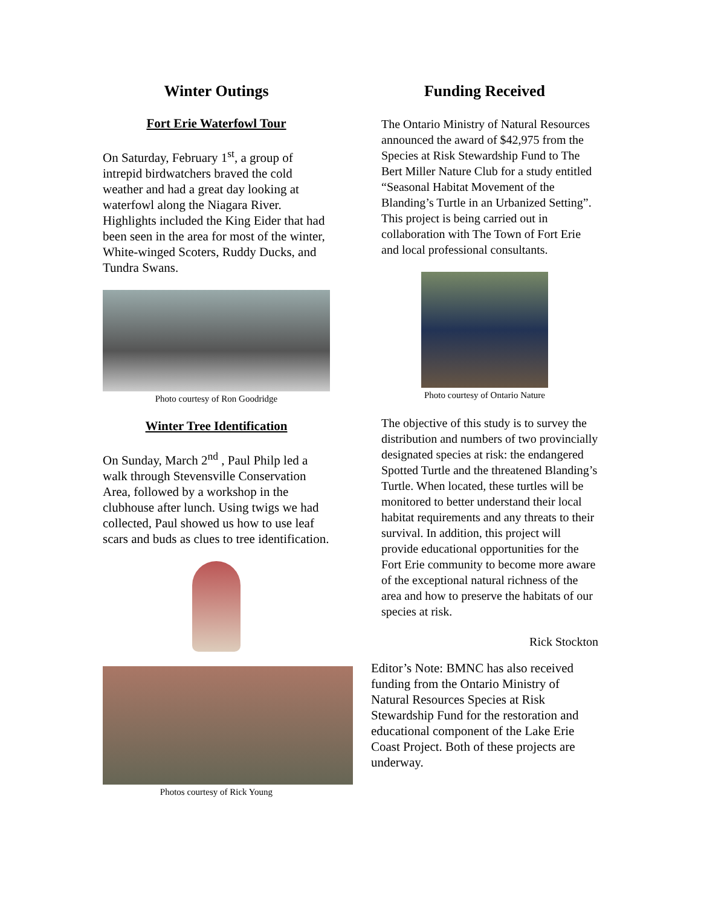Winter Outings
Fort Erie Waterfowl Tour
On Saturday, February 1<sup>st</sup>, a group of intrepid birdwatchers braved the cold weather and had a great day looking at waterfowl along the Niagara River. Highlights included the King Eider that had been seen in the area for most of the winter, White-winged Scoters, Ruddy Ducks, and Tundra Swans.
Photo courtesy of Ron Goodridge
Winter Tree Identification
On Sunday, March 2<sup>nd</sup> , Paul Philp led a walk through Stevensville Conservation Area, followed by a workshop in the clubhouse after lunch. Using twigs we had collected, Paul showed us how to use leaf scars and buds as clues to tree identification.
Photos courtesy of Rick Young
Funding Received
The Ontario Ministry of Natural Resources announced the award of $42,975 from the Species at Risk Stewardship Fund to The Bert Miller Nature Club for a study entitled “Seasonal Habitat Movement of the Blanding’s Turtle in an Urbanized Setting”. This project is being carried out in collaboration with The Town of Fort Erie and local professional consultants.
Photo courtesy of Ontario Nature
The objective of this study is to survey the distribution and numbers of two provincially designated species at risk: the endangered Spotted Turtle and the threatened Blanding’s Turtle. When located, these turtles will be monitored to better understand their local habitat requirements and any threats to their survival. In addition, this project will provide educational opportunities for the Fort Erie community to become more aware of the exceptional natural richness of the area and how to preserve the habitats of our species at risk.
Rick Stockton
Editor’s Note: BMNC has also received funding from the Ontario Ministry of Natural Resources Species at Risk Stewardship Fund for the restoration and educational component of the Lake Erie Coast Project. Both of these projects are underway.